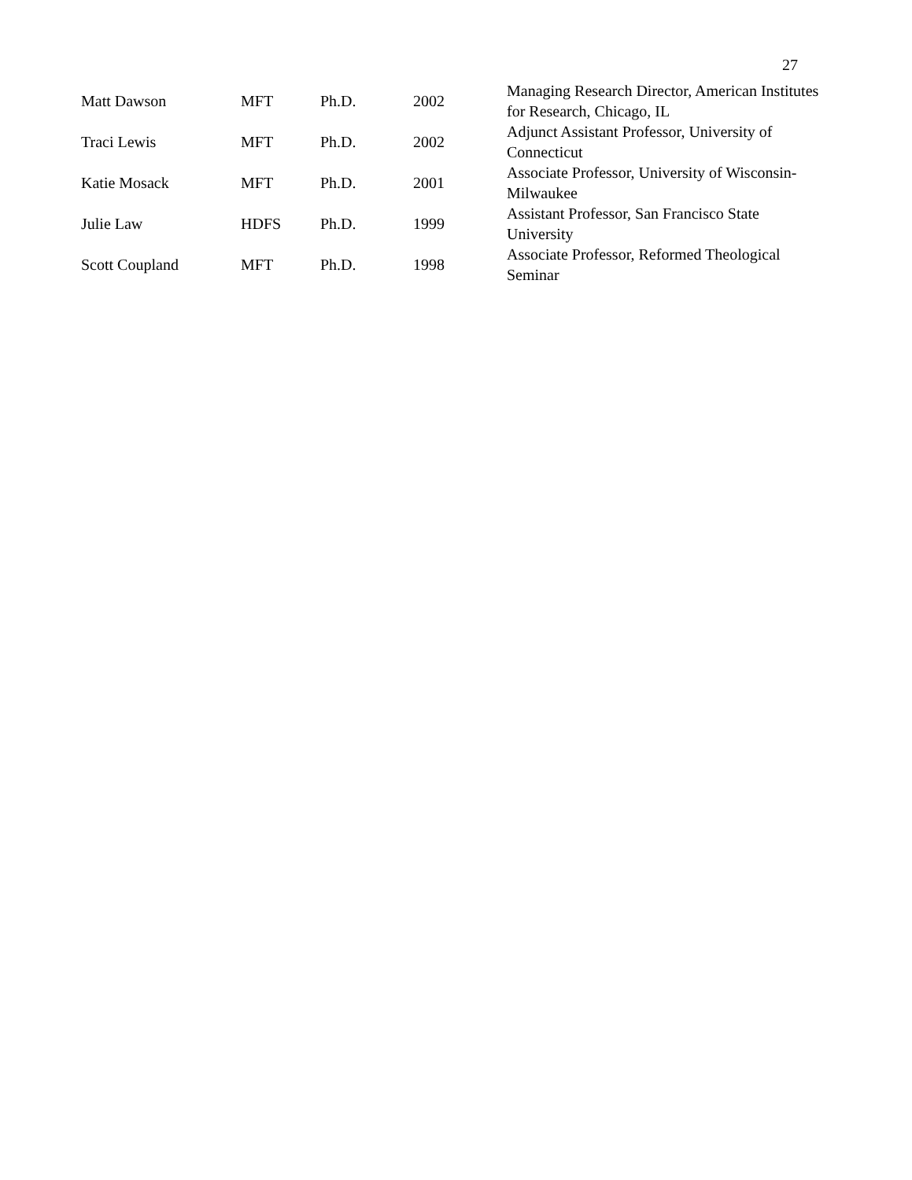27
| Matt Dawson | MFT | Ph.D. | 2002 | Managing Research Director, American Institutes for Research, Chicago, IL |
| Traci Lewis | MFT | Ph.D. | 2002 | Adjunct Assistant Professor, University of Connecticut |
| Katie Mosack | MFT | Ph.D. | 2001 | Associate Professor, University of Wisconsin-Milwaukee |
| Julie Law | HDFS | Ph.D. | 1999 | Assistant Professor, San Francisco State University |
| Scott Coupland | MFT | Ph.D. | 1998 | Associate Professor, Reformed Theological Seminar |